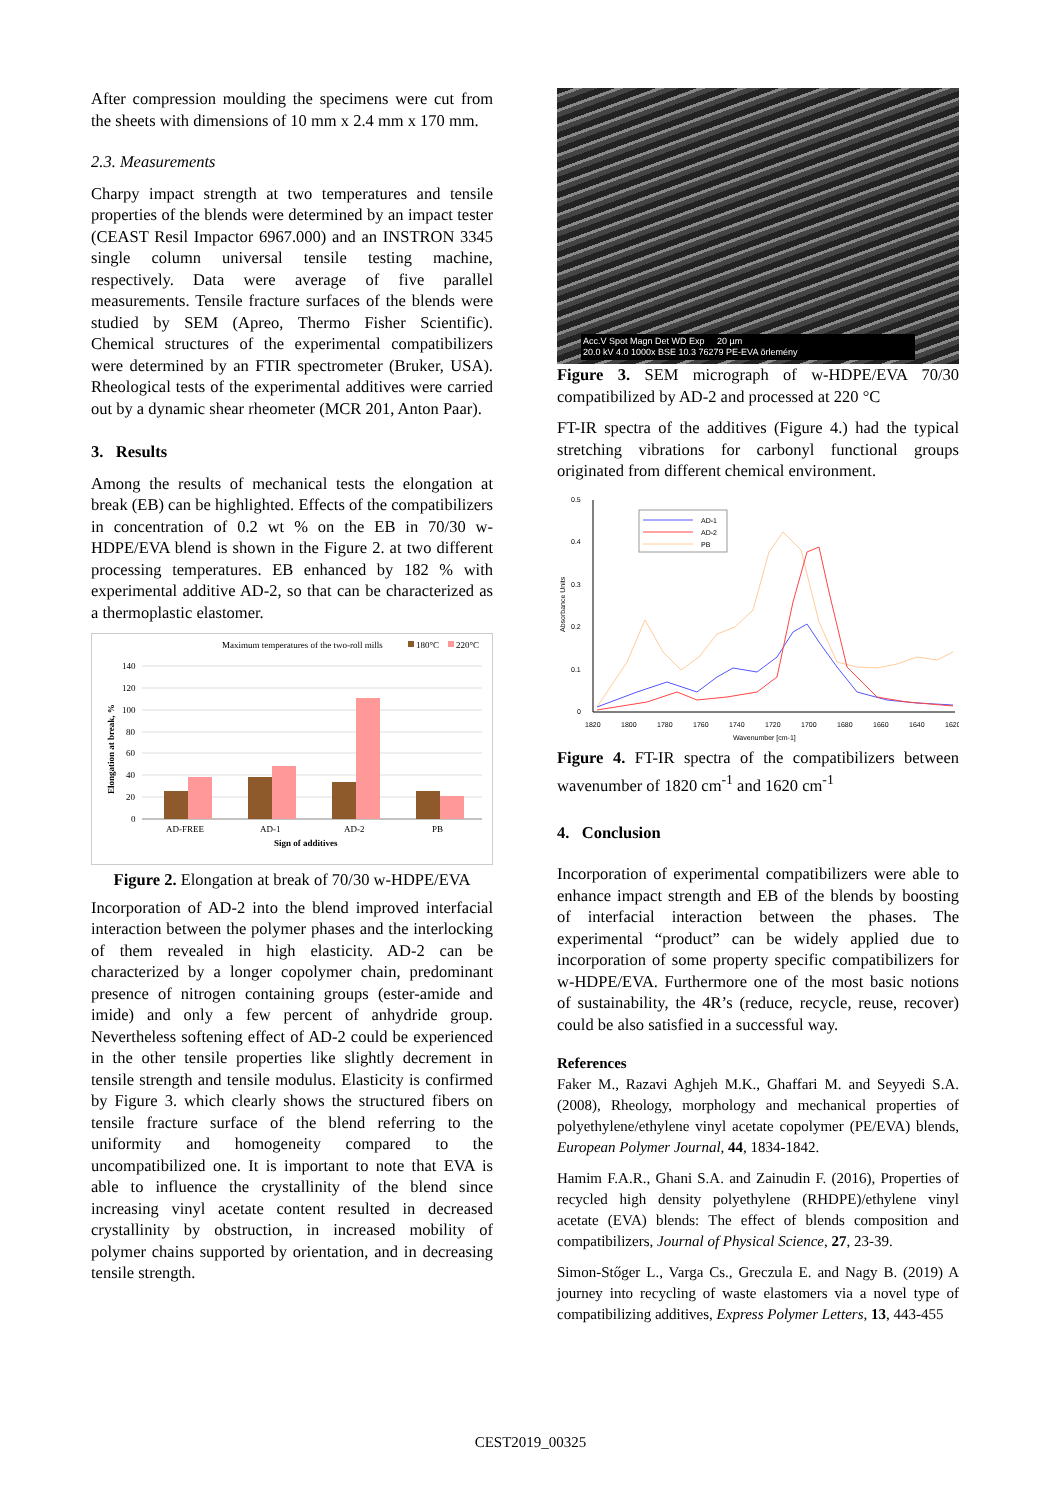After compression moulding the specimens were cut from the sheets with dimensions of 10 mm x 2.4 mm x 170 mm.
2.3. Measurements
Charpy impact strength at two temperatures and tensile properties of the blends were determined by an impact tester (CEAST Resil Impactor 6967.000) and an INSTRON 3345 single column universal tensile testing machine, respectively. Data were average of five parallel measurements. Tensile fracture surfaces of the blends were studied by SEM (Apreo, Thermo Fisher Scientific). Chemical structures of the experimental compatibilizers were determined by an FTIR spectrometer (Bruker, USA). Rheological tests of the experimental additives were carried out by a dynamic shear rheometer (MCR 201, Anton Paar).
3. Results
Among the results of mechanical tests the elongation at break (EB) can be highlighted. Effects of the compatibilizers in concentration of 0.2 wt % on the EB in 70/30 w-HDPE/EVA blend is shown in the Figure 2. at two different processing temperatures. EB enhanced by 182 % with experimental additive AD-2, so that can be characterized as a thermoplastic elastomer.
Maximum temperatures of the two-roll mills
180°C
220°C
140
120
100
80
60
40
20
0
AD-FREE
AD-1
AD-2
PB
Sign of additives
Elongation at break, %
Figure 2. Elongation at break of 70/30 w-HDPE/EVA
Incorporation of AD-2 into the blend improved interfacial interaction between the polymer phases and the interlocking of them revealed in high elasticity. AD-2 can be characterized by a longer copolymer chain, predominant presence of nitrogen containing groups (ester-amide and imide) and only a few percent of anhydride group. Nevertheless softening effect of AD-2 could be experienced in the other tensile properties like slightly decrement in tensile strength and tensile modulus. Elasticity is confirmed by Figure 3. which clearly shows the structured fibers on tensile fracture surface of the blend referring to the uniformity and homogeneity compared to the uncompatibilized one. It is important to note that EVA is able to influence the crystallinity of the blend since increasing vinyl acetate content resulted in decreased crystallinity by obstruction, in increased mobility of polymer chains supported by orientation, and in decreasing tensile strength.
Acc.V Spot Magn Det WD Exp 20 µm
20.0 kV 4.0 1000x BSE 10.3 76279 PE-EVA örlemény
Figure 3. SEM micrograph of w-HDPE/EVA 70/30 compatibilized by AD-2 and processed at 220 °C
FT-IR spectra of the additives (Figure 4.) had the typical stretching vibrations for carbonyl functional groups originated from different chemical environment.
0.5
0.4
0.3
0.2
0.1
0
Absorbance Units
1820
1800
1780
1760
1740
1720
1700
1680
1660
1640
1620
Wavenumber [cm-1]
AD-1
AD-2
PB
Figure 4. FT-IR spectra of the compatibilizers between wavenumber of 1820 cm<sup>-1</sup> and 1620 cm<sup>-1</sup>
4. Conclusion
Incorporation of experimental compatibilizers were able to enhance impact strength and EB of the blends by boosting of interfacial interaction between the phases. The experimental “product” can be widely applied due to incorporation of some property specific compatibilizers for w-HDPE/EVA. Furthermore one of the most basic notions of sustainability, the 4R’s (reduce, recycle, reuse, recover) could be also satisfied in a successful way.
References
Faker M., Razavi Aghjeh M.K., Ghaffari M. and Seyyedi S.A. (2008), Rheology, morphology and mechanical properties of polyethylene/ethylene vinyl acetate copolymer (PE/EVA) blends, European Polymer Journal, 44, 1834-1842.
Hamim F.A.R., Ghani S.A. and Zainudin F. (2016), Properties of recycled high density polyethylene (RHDPE)/ethylene vinyl acetate (EVA) blends: The effect of blends composition and compatibilizers, Journal of Physical Science, 27, 23-39.
Simon-Stőger L., Varga Cs., Greczula E. and Nagy B. (2019) A journey into recycling of waste elastomers via a novel type of compatibilizing additives, Express Polymer Letters, 13, 443-455
CEST2019_00325